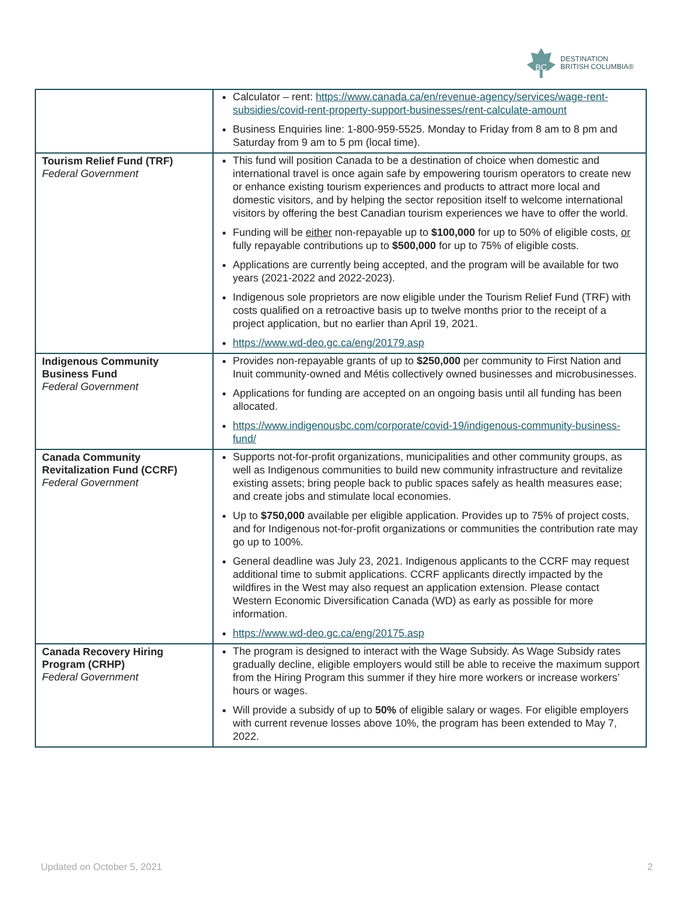BC
DESTINATION
BRITISH COLUMBIA®
| | Calculator – rent: https://www.canada.ca/en/revenue-agency/services/wage-rent-subsidies/covid-rent-property-support-businesses/rent-calculate-amount Business Enquiries line: 1-800-959-5525. Monday to Friday from 8 am to 8 pm and Saturday from 9 am to 5 pm (local time). |
| Tourism Relief Fund (TRF) Federal Government | This fund will position Canada to be a destination of choice when domestic and international travel is once again safe by empowering tourism operators to create new or enhance existing tourism experiences and products to attract more local and domestic visitors, and by helping the sector reposition itself to welcome international visitors by offering the best Canadian tourism experiences we have to offer the world. Funding will be either non-repayable up to $100,000 for up to 50% of eligible costs, or fully repayable contributions up to $500,000 for up to 75% of eligible costs. Applications are currently being accepted, and the program will be available for two years (2021-2022 and 2022-2023). Indigenous sole proprietors are now eligible under the Tourism Relief Fund (TRF) with costs qualified on a retroactive basis up to twelve months prior to the receipt of a project application, but no earlier than April 19, 2021. https://www.wd-deo.gc.ca/eng/20179.asp |
| Indigenous Community Business Fund Federal Government | Provides non-repayable grants of up to $250,000 per community to First Nation and Inuit community-owned and Métis collectively owned businesses and microbusinesses. Applications for funding are accepted on an ongoing basis until all funding has been allocated. https://www.indigenousbc.com/corporate/covid-19/indigenous-community-business-fund/ |
| Canada Community Revitalization Fund (CCRF) Federal Government | Supports not-for-profit organizations, municipalities and other community groups, as well as Indigenous communities to build new community infrastructure and revitalize existing assets; bring people back to public spaces safely as health measures ease; and create jobs and stimulate local economies. Up to $750,000 available per eligible application. Provides up to 75% of project costs, and for Indigenous not-for-profit organizations or communities the contribution rate may go up to 100%. General deadline was July 23, 2021. Indigenous applicants to the CCRF may request additional time to submit applications. CCRF applicants directly impacted by the wildfires in the West may also request an application extension. Please contact Western Economic Diversification Canada (WD) as early as possible for more information. https://www.wd-deo.gc.ca/eng/20175.asp |
| Canada Recovery Hiring Program (CRHP) Federal Government | The program is designed to interact with the Wage Subsidy. As Wage Subsidy rates gradually decline, eligible employers would still be able to receive the maximum support from the Hiring Program this summer if they hire more workers or increase workers’ hours or wages. Will provide a subsidy of up to 50% of eligible salary or wages. For eligible employers with current revenue losses above 10%, the program has been extended to May 7, 2022. |
Updated on October 5, 2021 2